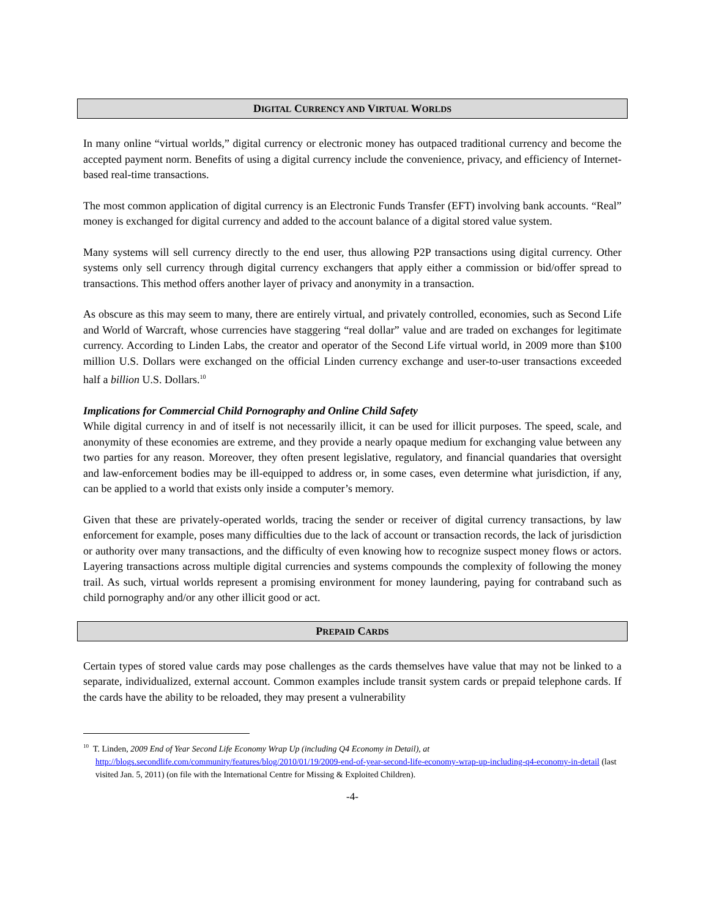DIGITAL CURRENCY AND VIRTUAL WORLDS
In many online “virtual worlds,” digital currency or electronic money has outpaced traditional currency and become the accepted payment norm. Benefits of using a digital currency include the convenience, privacy, and efficiency of Internet-based real-time transactions.
The most common application of digital currency is an Electronic Funds Transfer (EFT) involving bank accounts. “Real” money is exchanged for digital currency and added to the account balance of a digital stored value system.
Many systems will sell currency directly to the end user, thus allowing P2P transactions using digital currency. Other systems only sell currency through digital currency exchangers that apply either a commission or bid/offer spread to transactions. This method offers another layer of privacy and anonymity in a transaction.
As obscure as this may seem to many, there are entirely virtual, and privately controlled, economies, such as Second Life and World of Warcraft, whose currencies have staggering “real dollar” value and are traded on exchanges for legitimate currency. According to Linden Labs, the creator and operator of the Second Life virtual world, in 2009 more than $100 million U.S. Dollars were exchanged on the official Linden currency exchange and user-to-user transactions exceeded half a billion U.S. Dollars.<sup>10</sup>
Implications for Commercial Child Pornography and Online Child Safety
While digital currency in and of itself is not necessarily illicit, it can be used for illicit purposes. The speed, scale, and anonymity of these economies are extreme, and they provide a nearly opaque medium for exchanging value between any two parties for any reason. Moreover, they often present legislative, regulatory, and financial quandaries that oversight and law-enforcement bodies may be ill-equipped to address or, in some cases, even determine what jurisdiction, if any, can be applied to a world that exists only inside a computer’s memory.
Given that these are privately-operated worlds, tracing the sender or receiver of digital currency transactions, by law enforcement for example, poses many difficulties due to the lack of account or transaction records, the lack of jurisdiction or authority over many transactions, and the difficulty of even knowing how to recognize suspect money flows or actors. Layering transactions across multiple digital currencies and systems compounds the complexity of following the money trail. As such, virtual worlds represent a promising environment for money laundering, paying for contraband such as child pornography and/or any other illicit good or act.
PREPAID CARDS
Certain types of stored value cards may pose challenges as the cards themselves have value that may not be linked to a separate, individualized, external account. Common examples include transit system cards or prepaid telephone cards. If the cards have the ability to be reloaded, they may present a vulnerability
<sup>10</sup> T. Linden, 2009 End of Year Second Life Economy Wrap Up (including Q4 Economy in Detail), at http://blogs.secondlife.com/community/features/blog/2010/01/19/2009-end-of-year-second-life-economy-wrap-up-including-q4-economy-in-detail (last visited Jan. 5, 2011) (on file with the International Centre for Missing & Exploited Children).
-4-